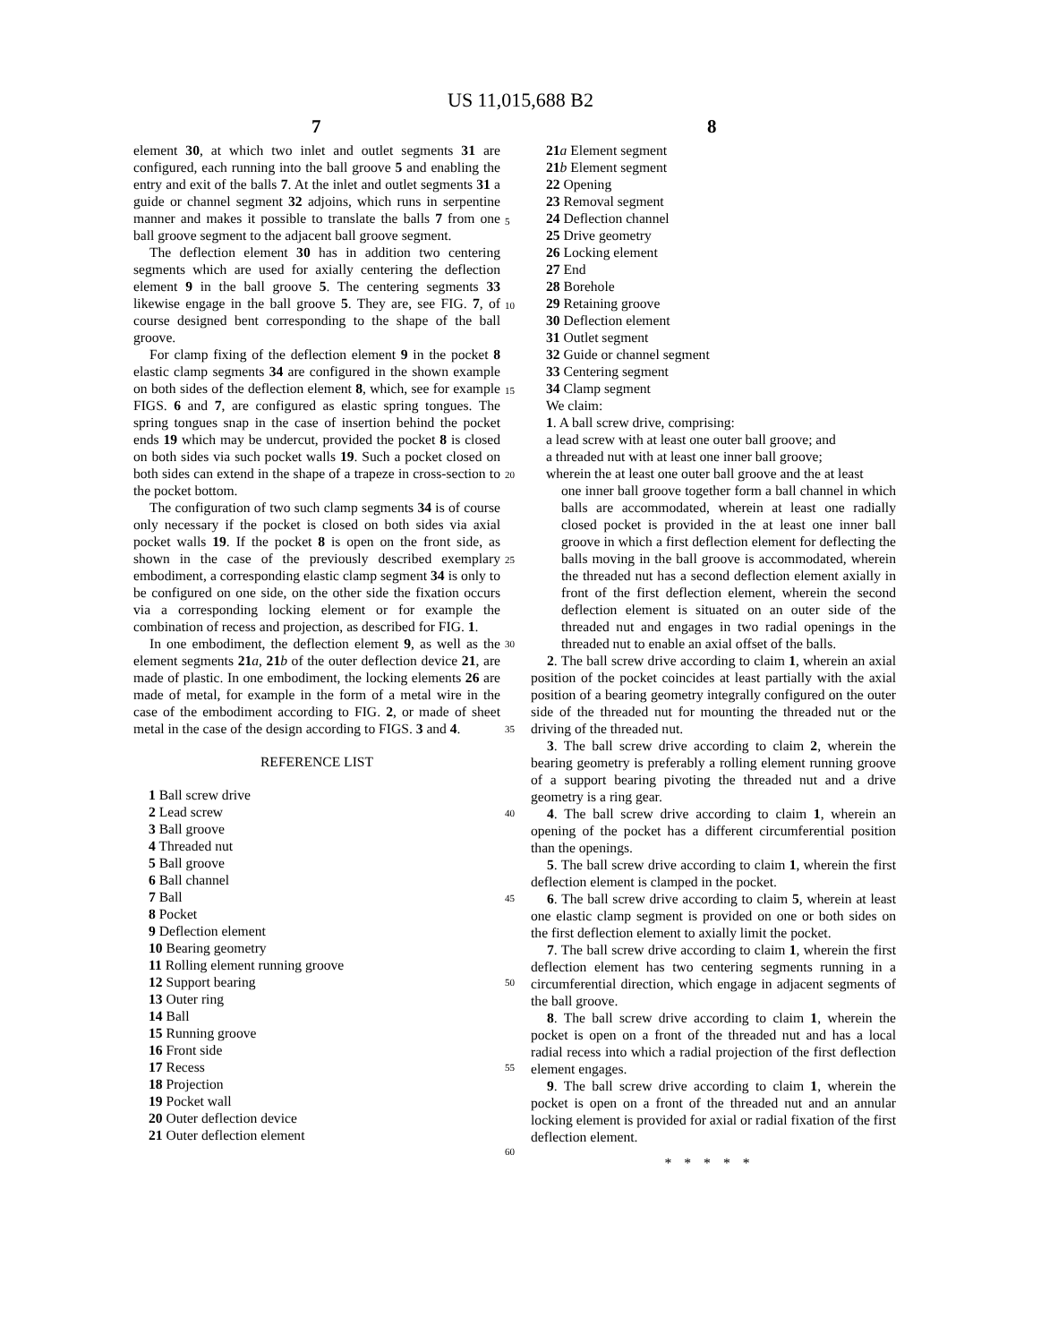US 11,015,688 B2
7 8
element 30, at which two inlet and outlet segments 31 are configured, each running into the ball groove 5 and enabling the entry and exit of the balls 7. At the inlet and outlet segments 31 a guide or channel segment 32 adjoins, which runs in serpentine manner and makes it possible to translate the balls 7 from one ball groove segment to the adjacent ball groove segment.
The deflection element 30 has in addition two centering segments which are used for axially centering the deflection element 9 in the ball groove 5. The centering segments 33 likewise engage in the ball groove 5. They are, see FIG. 7, of course designed bent corresponding to the shape of the ball groove.
For clamp fixing of the deflection element 9 in the pocket 8 elastic clamp segments 34 are configured in the shown example on both sides of the deflection element 8, which, see for example FIGS. 6 and 7, are configured as elastic spring tongues. The spring tongues snap in the case of insertion behind the pocket ends 19 which may be undercut, provided the pocket 8 is closed on both sides via such pocket walls 19. Such a pocket closed on both sides can extend in the shape of a trapeze in cross-section to the pocket bottom.
The configuration of two such clamp segments 34 is of course only necessary if the pocket is closed on both sides via axial pocket walls 19. If the pocket 8 is open on the front side, as shown in the case of the previously described exemplary embodiment, a corresponding elastic clamp segment 34 is only to be configured on one side, on the other side the fixation occurs via a corresponding locking element or for example the combination of recess and projection, as described for FIG. 1.
In one embodiment, the deflection element 9, as well as the element segments 21 a, 21 b of the outer deflection device 21, are made of plastic. In one embodiment, the locking elements 26 are made of metal, for example in the form of a metal wire in the case of the embodiment according to FIG. 2, or made of sheet metal in the case of the design according to FIGS. 3 and 4.
REFERENCE LIST
1 Ball screw drive
2 Lead screw
3 Ball groove
4 Threaded nut
5 Ball groove
6 Ball channel
7 Ball
8 Pocket
9 Deflection element
10 Bearing geometry
11 Rolling element running groove
12 Support bearing
13 Outer ring
14 Ball
15 Running groove
16 Front side
17 Recess
18 Projection
19 Pocket wall
20 Outer deflection device
21 Outer deflection element
5
10
15
20
25
30
35
40
45
50
55
60
21 a Element segment
21 b Element segment
22 Opening
23 Removal segment
24 Deflection channel
25 Drive geometry
26 Locking element
27 End
28 Borehole
29 Retaining groove
30 Deflection element
31 Outlet segment
32 Guide or channel segment
33 Centering segment
34 Clamp segment
We claim:
1. A ball screw drive, comprising:
a lead screw with at least one outer ball groove; and
a threaded nut with at least one inner ball groove;
wherein the at least one outer ball groove and the at least
one inner ball groove together form a ball channel in which balls are accommodated, wherein at least one radially closed pocket is provided in the at least one inner ball groove in which a first deflection element for deflecting the balls moving in the ball groove is accommodated, wherein the threaded nut has a second deflection element axially in front of the first deflection element, wherein the second deflection element is situated on an outer side of the threaded nut and engages in two radial openings in the threaded nut to enable an axial offset of the balls.
2. The ball screw drive according to claim 1, wherein an axial position of the pocket coincides at least partially with the axial position of a bearing geometry integrally configured on the outer side of the threaded nut for mounting the threaded nut or the driving of the threaded nut.
3. The ball screw drive according to claim 2, wherein the bearing geometry is preferably a rolling element running groove of a support bearing pivoting the threaded nut and a drive geometry is a ring gear.
4. The ball screw drive according to claim 1, wherein an opening of the pocket has a different circumferential position than the openings.
5. The ball screw drive according to claim 1, wherein the first deflection element is clamped in the pocket.
6. The ball screw drive according to claim 5, wherein at least one elastic clamp segment is provided on one or both sides on the first deflection element to axially limit the pocket.
7. The ball screw drive according to claim 1, wherein the first deflection element has two centering segments running in a circumferential direction, which engage in adjacent segments of the ball groove.
8. The ball screw drive according to claim 1, wherein the pocket is open on a front of the threaded nut and has a local radial recess into which a radial projection of the first deflection element engages.
9. The ball screw drive according to claim 1, wherein the pocket is open on a front of the threaded nut and an annular locking element is provided for axial or radial fixation of the first deflection element.
*****